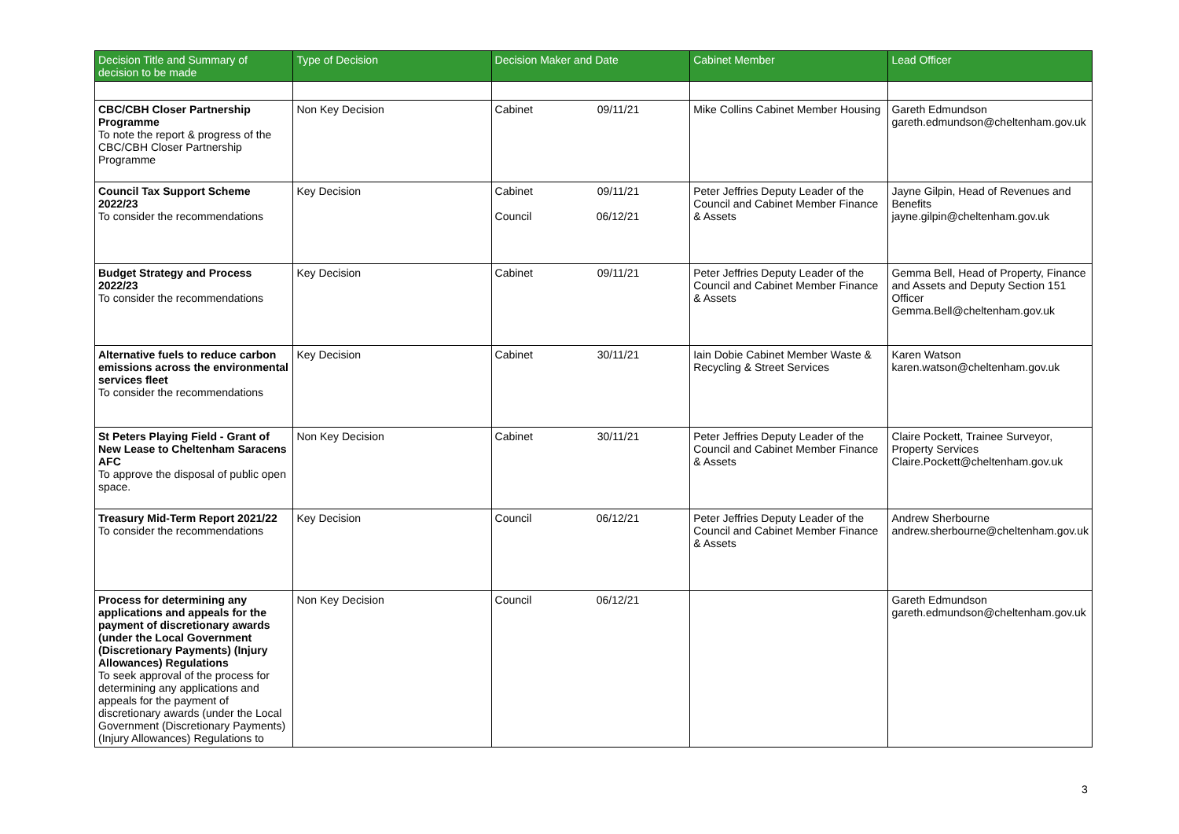| Decision Title and Summary of decision to be made | Type of Decision | Decision Maker and Date | Cabinet Member | Lead Officer |
| --- | --- | --- | --- | --- |
| CBC/CBH Closer Partnership Programme To note the report & progress of the CBC/CBH Closer Partnership Programme | Non Key Decision | Cabinet 09/11/21 | Mike Collins Cabinet Member Housing | Gareth Edmundson gareth.edmundson@cheltenham.gov.uk |
| Council Tax Support Scheme 2022/23 To consider the recommendations | Key Decision | Cabinet 09/11/21 Council 06/12/21 | Peter Jeffries Deputy Leader of the Council and Cabinet Member Finance & Assets | Jayne Gilpin, Head of Revenues and Benefits jayne.gilpin@cheltenham.gov.uk |
| Budget Strategy and Process 2022/23 To consider the recommendations | Key Decision | Cabinet 09/11/21 | Peter Jeffries Deputy Leader of the Council and Cabinet Member Finance & Assets | Gemma Bell, Head of Property, Finance and Assets and Deputy Section 151 Officer Gemma.Bell@cheltenham.gov.uk |
| Alternative fuels to reduce carbon emissions across the environmental services fleet To consider the recommendations | Key Decision | Cabinet 30/11/21 | Iain Dobie Cabinet Member Waste & Recycling & Street Services | Karen Watson karen.watson@cheltenham.gov.uk |
| St Peters Playing Field - Grant of New Lease to Cheltenham Saracens AFC To approve the disposal of public open space. | Non Key Decision | Cabinet 30/11/21 | Peter Jeffries Deputy Leader of the Council and Cabinet Member Finance & Assets | Claire Pockett, Trainee Surveyor, Property Services Claire.Pockett@cheltenham.gov.uk |
| Treasury Mid-Term Report 2021/22 To consider the recommendations | Key Decision | Council 06/12/21 | Peter Jeffries Deputy Leader of the Council and Cabinet Member Finance & Assets | Andrew Sherbourne andrew.sherbourne@cheltenham.gov.uk |
| Process for determining any applications and appeals for the payment of discretionary awards (under the Local Government (Discretionary Payments) (Injury Allowances) Regulations To seek approval of the process for determining any applications and appeals for the payment of discretionary awards (under the Local Government (Discretionary Payments) (Injury Allowances) Regulations to | Non Key Decision | Council 06/12/21 | | Gareth Edmundson gareth.edmundson@cheltenham.gov.uk |
3